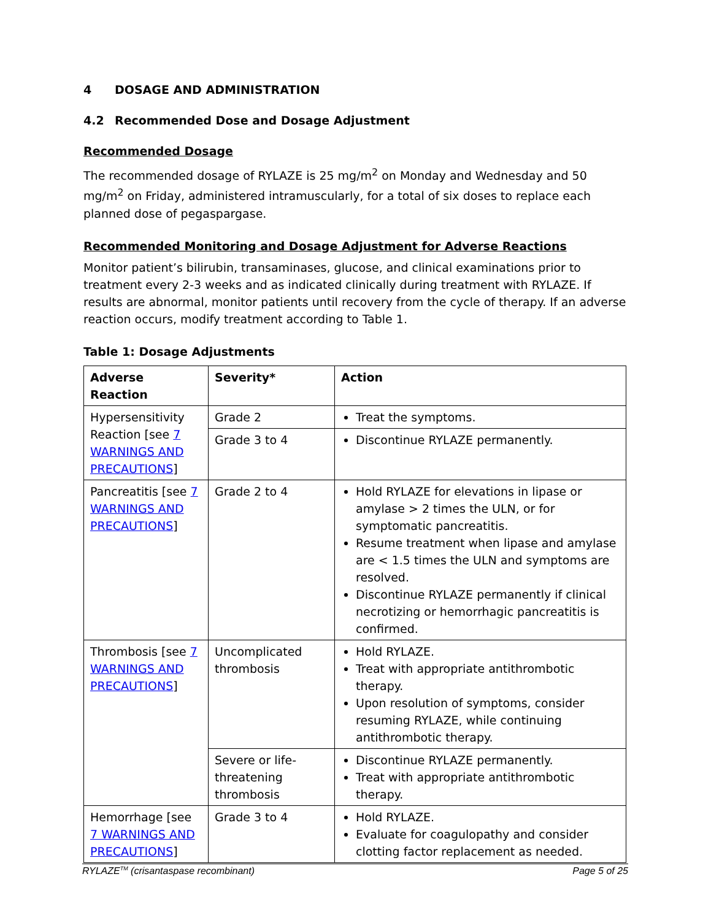4 DOSAGE AND ADMINISTRATION
4.2 Recommended Dose and Dosage Adjustment
Recommended Dosage
The recommended dosage of RYLAZE is 25 mg/m<sup>2</sup> on Monday and Wednesday and 50 mg/m<sup>2</sup> on Friday, administered intramuscularly, for a total of six doses to replace each planned dose of pegaspargase.
Recommended Monitoring and Dosage Adjustment for Adverse Reactions
Monitor patient’s bilirubin, transaminases, glucose, and clinical examinations prior to treatment every 2-3 weeks and as indicated clinically during treatment with RYLAZE. If results are abnormal, monitor patients until recovery from the cycle of therapy. If an adverse reaction occurs, modify treatment according to Table 1.
Table 1: Dosage Adjustments
| Adverse Reaction | Severity* | Action |
| --- | --- | --- |
| Hypersensitivity Reaction [see 7 WARNINGS AND PRECAUTIONS ] | Grade 2 | Treat the symptoms. |
| | Grade 3 to 4 | Discontinue RYLAZE permanently. |
| Pancreatitis [see 7 WARNINGS AND PRECAUTIONS ] | Grade 2 to 4 | Hold RYLAZE for elevations in lipase or amylase > 2 times the ULN, or for symptomatic pancreatitis. Resume treatment when lipase and amylase are < 1.5 times the ULN and symptoms are resolved. Discontinue RYLAZE permanently if clinical necrotizing or hemorrhagic pancreatitis is confirmed. |
| Thrombosis [see 7 WARNINGS AND PRECAUTIONS ] | Uncomplicated thrombosis | Hold RYLAZE. Treat with appropriate antithrombotic therapy. Upon resolution of symptoms, consider resuming RYLAZE, while continuing antithrombotic therapy. |
| | Severe or life-threatening thrombosis | Discontinue RYLAZE permanently. Treat with appropriate antithrombotic therapy. |
| Hemorrhage [see 7 WARNINGS AND PRECAUTIONS ] | Grade 3 to 4 | Hold RYLAZE. Evaluate for coagulopathy and consider clotting factor replacement as needed. |
RYLAZE<sup>TM</sup> (crisantaspase recombinant) Page 5 of 25